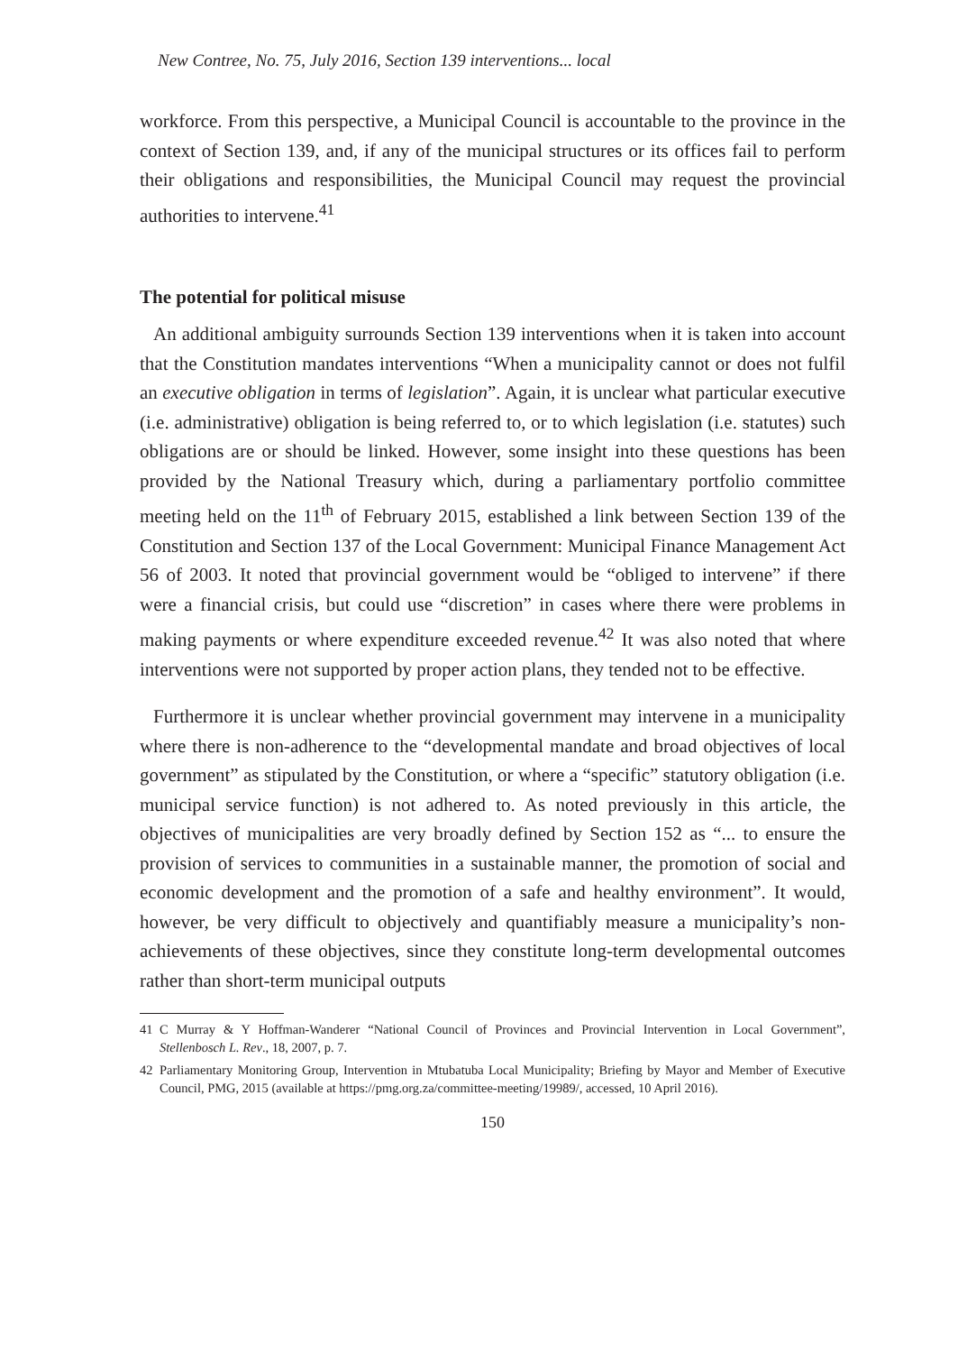New Contree, No. 75, July 2016, Section 139 interventions... local
workforce. From this perspective, a Municipal Council is accountable to the province in the context of Section 139, and, if any of the municipal structures or its offices fail to perform their obligations and responsibilities, the Municipal Council may request the provincial authorities to intervene.<sup>41</sup>
The potential for political misuse
An additional ambiguity surrounds Section 139 interventions when it is taken into account that the Constitution mandates interventions “When a municipality cannot or does not fulfil an executive obligation in terms of legislation”. Again, it is unclear what particular executive (i.e. administrative) obligation is being referred to, or to which legislation (i.e. statutes) such obligations are or should be linked. However, some insight into these questions has been provided by the National Treasury which, during a parliamentary portfolio committee meeting held on the 11<sup>th</sup> of February 2015, established a link between Section 139 of the Constitution and Section 137 of the Local Government: Municipal Finance Management Act 56 of 2003. It noted that provincial government would be “obliged to intervene” if there were a financial crisis, but could use “discretion” in cases where there were problems in making payments or where expenditure exceeded revenue.<sup>42</sup> It was also noted that where interventions were not supported by proper action plans, they tended not to be effective.
Furthermore it is unclear whether provincial government may intervene in a municipality where there is non-adherence to the “developmental mandate and broad objectives of local government” as stipulated by the Constitution, or where a “specific” statutory obligation (i.e. municipal service function) is not adhered to. As noted previously in this article, the objectives of municipalities are very broadly defined by Section 152 as “... to ensure the provision of services to communities in a sustainable manner, the promotion of social and economic development and the promotion of a safe and healthy environment”. It would, however, be very difficult to objectively and quantifiably measure a municipality’s non-achievements of these objectives, since they constitute long-term developmental outcomes rather than short-term municipal outputs
41 C Murray & Y Hoffman-Wanderer “National Council of Provinces and Provincial Intervention in Local Government”, Stellenbosch L. Rev., 18, 2007, p. 7.
42 Parliamentary Monitoring Group, Intervention in Mtubatuba Local Municipality; Briefing by Mayor and Member of Executive Council, PMG, 2015 (available at https://pmg.org.za/committee-meeting/19989/, accessed, 10 April 2016).
150